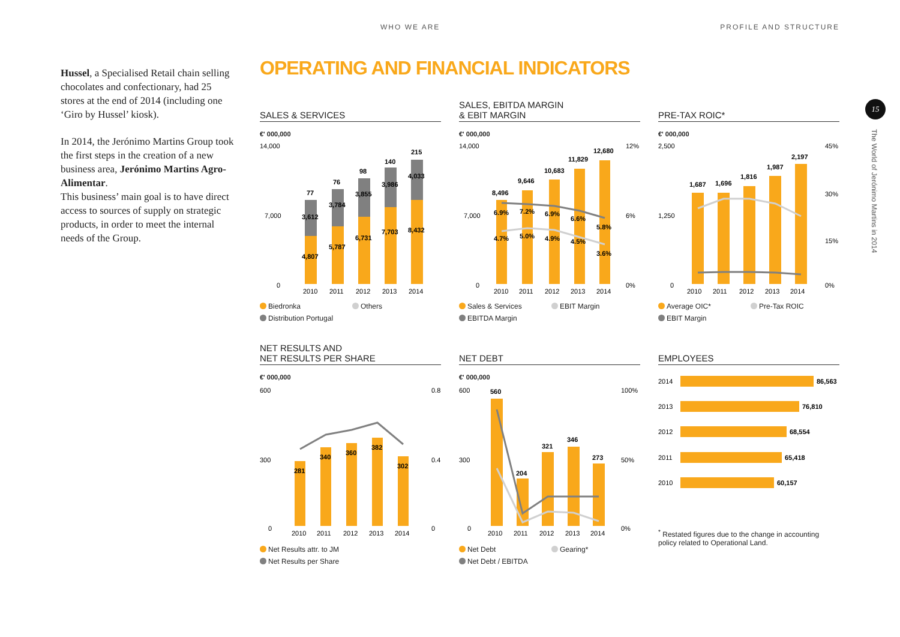WHO WE ARE PROFILE AND STRUCTURE
Hussel, a Specialised Retail chain selling chocolates and confectionary, had 25 stores at the end of 2014 (including one ‘Giro by Hussel’ kiosk).
In 2014, the Jerónimo Martins Group took the first steps in the creation of a new business area, Jerónimo Martins Agro-Alimentar.
This business’ main goal is to have direct access to sources of supply on strategic products, in order to meet the internal needs of the Group.
15
The World of Jerónimo Martins in 2014
OPERATING AND FINANCIAL INDICATORS
SALES & SERVICES
€' 000,000
14,000
7,000
0
4,807
3,612
77
5,787
3,784
76
6,731
3,855
98
7,703
3,986
140
8,432
4,033
215
2010
2011
2012
2013
2014
Biedronka Others Distribution Portugal
SALES, EBITDA MARGIN
& EBIT MARGIN
€' 000,000
14,000
7,000
0
12%
6%
0%
8,496
9,646
10,683
11,829
12,680
6.9%
7.2%
6.9%
6.6%
5.8%
4.7%
5.0%
4.9%
4.5%
3.6%
2010
2011
2012
2013
2014
Sales & Services EBIT Margin EBITDA Margin
PRE-TAX ROIC*
€' 000,000
2,500
1,250
0
45%
30%
15%
0%
1,687
1,696
1,816
1,987
2,197
2010
2011
2012
2013
2014
Average OIC* Pre-Tax ROIC EBIT Margin
NET RESULTS AND
NET RESULTS PER SHARE
€' 000,000
600
300
0
0.8
0.4
0
281
340
360
382
302
2010
2011
2012
2013
2014
Net Results attr. to JM
Net Results per Share
NET DEBT
€' 000,000
600
300
0
100%
50%
0%
560
204
321
346
273
2010
2011
2012
2013
2014
Net Debt Gearing* Net Debt / EBITDA
EMPLOYEES
86,563
76,810
68,554
65,418
60,157
2014
2013
2012
2011
2010
<sup>*</sup> Restated figures due to the change in accounting policy related to Operational Land.